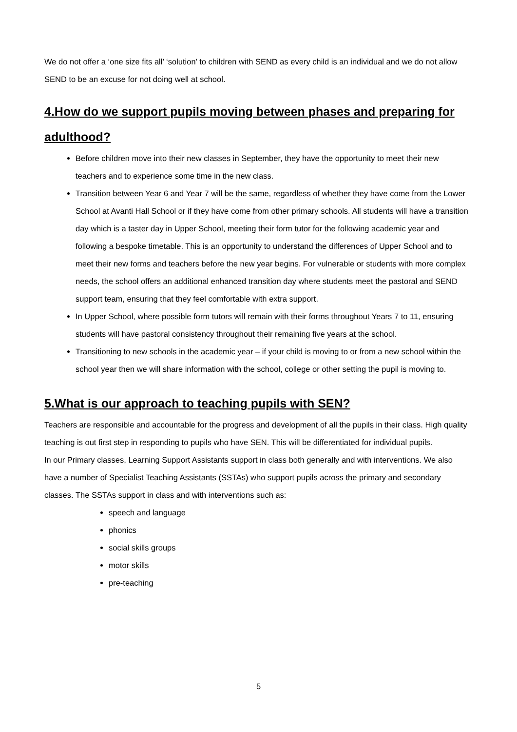We do not offer a ‘one size fits all’ ‘solution’ to children with SEND as every child is an individual and we do not allow SEND to be an excuse for not doing well at school.
4.How do we support pupils moving between phases and preparing for adulthood?
Before children move into their new classes in September, they have the opportunity to meet their new teachers and to experience some time in the new class.
Transition between Year 6 and Year 7 will be the same, regardless of whether they have come from the Lower School at Avanti Hall School or if they have come from other primary schools. All students will have a transition day which is a taster day in Upper School, meeting their form tutor for the following academic year and following a bespoke timetable. This is an opportunity to understand the differences of Upper School and to meet their new forms and teachers before the new year begins. For vulnerable or students with more complex needs, the school offers an additional enhanced transition day where students meet the pastoral and SEND support team, ensuring that they feel comfortable with extra support.
In Upper School, where possible form tutors will remain with their forms throughout Years 7 to 11, ensuring students will have pastoral consistency throughout their remaining five years at the school.
Transitioning to new schools in the academic year – if your child is moving to or from a new school within the school year then we will share information with the school, college or other setting the pupil is moving to.
5.What is our approach to teaching pupils with SEN?
Teachers are responsible and accountable for the progress and development of all the pupils in their class. High quality teaching is out first step in responding to pupils who have SEN. This will be differentiated for individual pupils.
In our Primary classes, Learning Support Assistants support in class both generally and with interventions. We also have a number of Specialist Teaching Assistants (SSTAs) who support pupils across the primary and secondary classes. The SSTAs support in class and with interventions such as:
speech and language
phonics
social skills groups
motor skills
pre-teaching
5